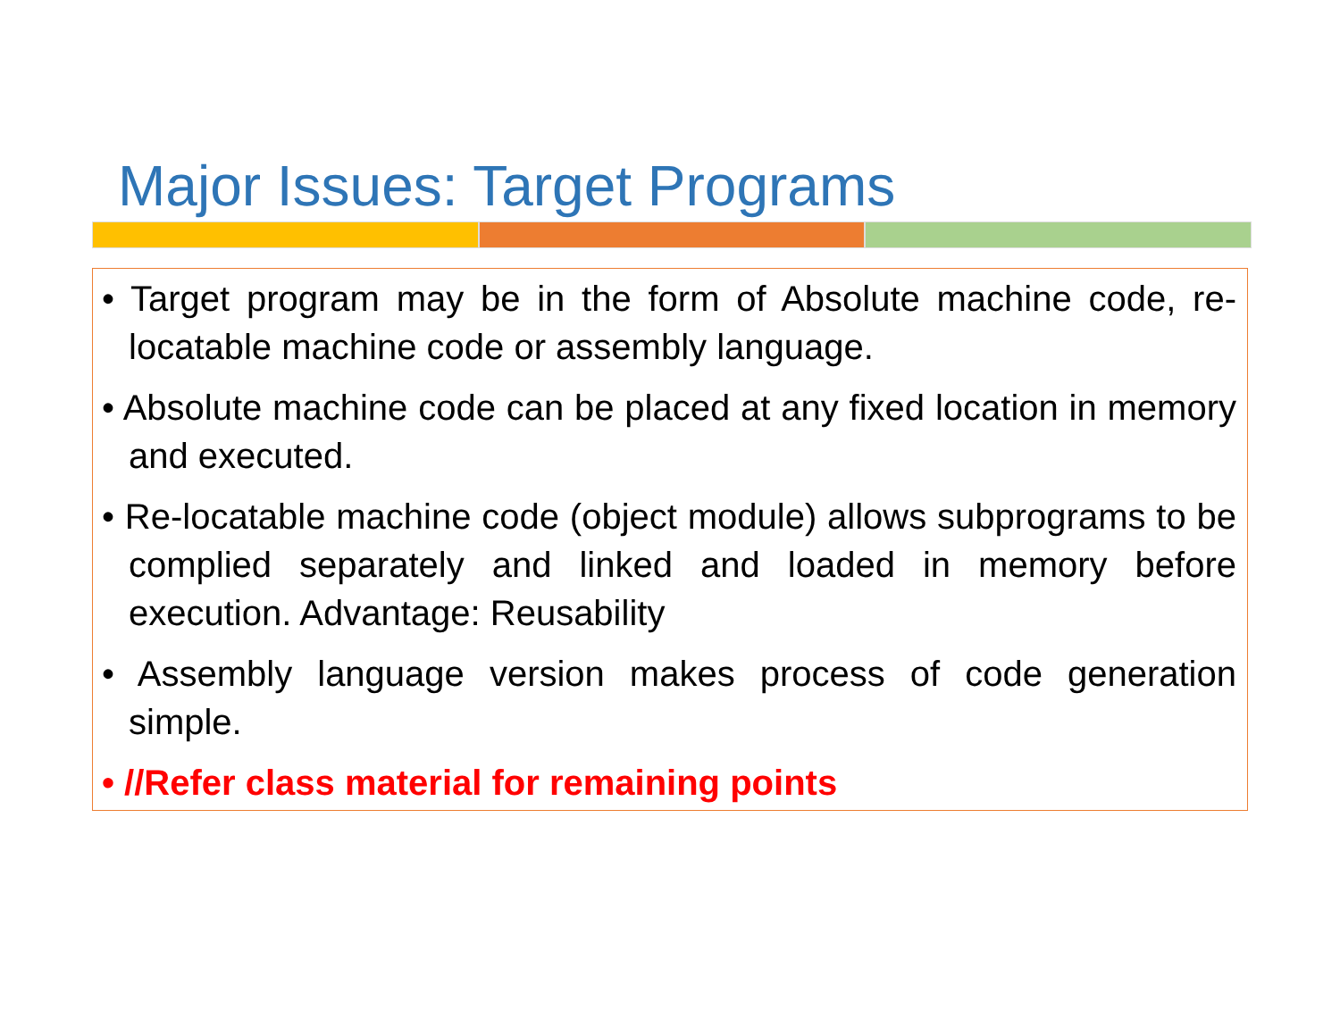Major Issues: Target Programs
• Target program may be in the form of Absolute machine code, re-locatable machine code or assembly language.
• Absolute machine code can be placed at any fixed location in memory and executed.
• Re-locatable machine code (object module) allows subprograms to be complied separately and linked and loaded in memory before execution. Advantage: Reusability
• Assembly language version makes process of code generation simple.
• //Refer class material for remaining points